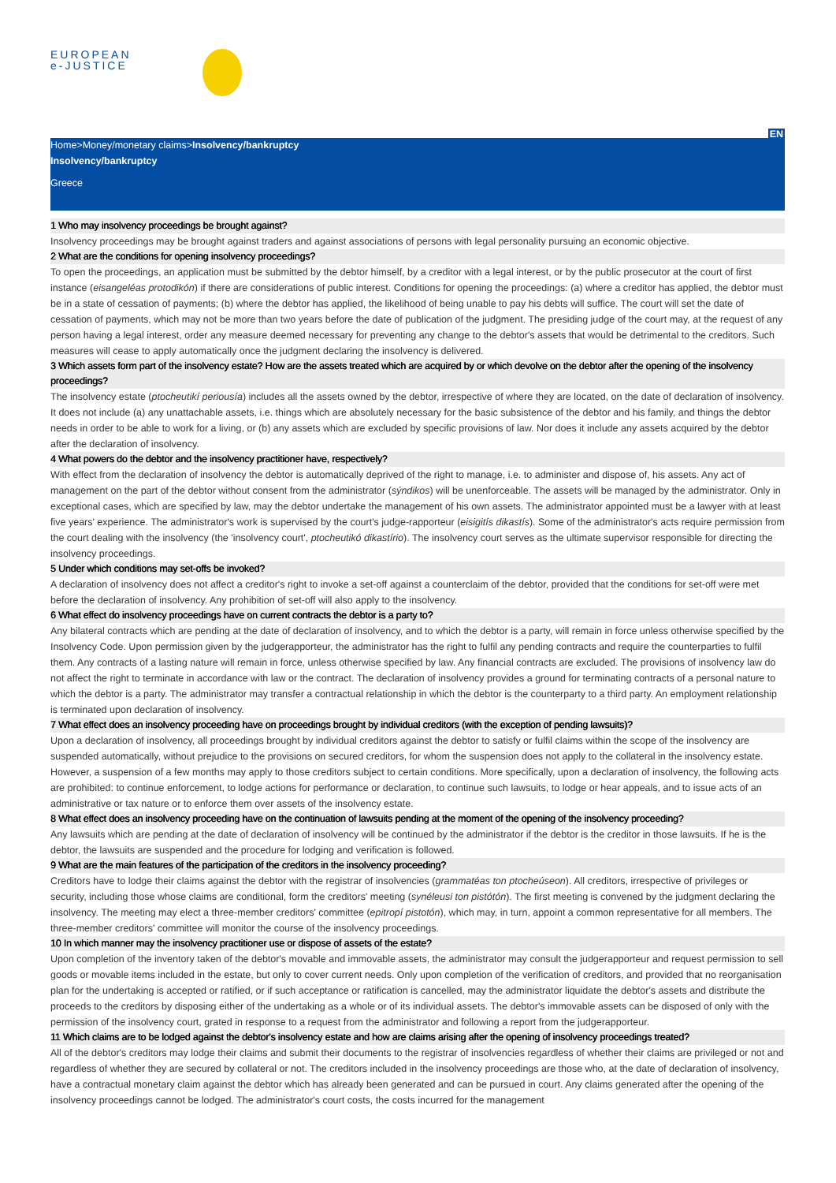EUROPEAN
e-JUSTICE
EN
Home>Money/monetary claims>Insolvency/bankruptcy
Insolvency/bankruptcy
Greece
1 Who may insolvency proceedings be brought against?
Insolvency proceedings may be brought against traders and against associations of persons with legal personality pursuing an economic objective.
2 What are the conditions for opening insolvency proceedings?
To open the proceedings, an application must be submitted by the debtor himself, by a creditor with a legal interest, or by the public prosecutor at the court of first instance (eisangeléas protodikón) if there are considerations of public interest. Conditions for opening the proceedings: (a) where a creditor has applied, the debtor must be in a state of cessation of payments; (b) where the debtor has applied, the likelihood of being unable to pay his debts will suffice. The court will set the date of cessation of payments, which may not be more than two years before the date of publication of the judgment. The presiding judge of the court may, at the request of any person having a legal interest, order any measure deemed necessary for preventing any change to the debtor's assets that would be detrimental to the creditors. Such measures will cease to apply automatically once the judgment declaring the insolvency is delivered.
3 Which assets form part of the insolvency estate? How are the assets treated which are acquired by or which devolve on the debtor after the opening of the insolvency proceedings?
The insolvency estate (ptocheutikí periousía) includes all the assets owned by the debtor, irrespective of where they are located, on the date of declaration of insolvency. It does not include (a) any unattachable assets, i.e. things which are absolutely necessary for the basic subsistence of the debtor and his family, and things the debtor needs in order to be able to work for a living, or (b) any assets which are excluded by specific provisions of law. Nor does it include any assets acquired by the debtor after the declaration of insolvency.
4 What powers do the debtor and the insolvency practitioner have, respectively?
With effect from the declaration of insolvency the debtor is automatically deprived of the right to manage, i.e. to administer and dispose of, his assets. Any act of management on the part of the debtor without consent from the administrator (sýndikos) will be unenforceable. The assets will be managed by the administrator. Only in exceptional cases, which are specified by law, may the debtor undertake the management of his own assets. The administrator appointed must be a lawyer with at least five years' experience. The administrator's work is supervised by the court's judge-rapporteur (eisigitís dikastís). Some of the administrator's acts require permission from the court dealing with the insolvency (the 'insolvency court', ptocheutikó dikastírio). The insolvency court serves as the ultimate supervisor responsible for directing the insolvency proceedings.
5 Under which conditions may set-offs be invoked?
A declaration of insolvency does not affect a creditor's right to invoke a set-off against a counterclaim of the debtor, provided that the conditions for set-off were met before the declaration of insolvency. Any prohibition of set-off will also apply to the insolvency.
6 What effect do insolvency proceedings have on current contracts the debtor is a party to?
Any bilateral contracts which are pending at the date of declaration of insolvency, and to which the debtor is a party, will remain in force unless otherwise specified by the Insolvency Code. Upon permission given by the judgerapporteur, the administrator has the right to fulfil any pending contracts and require the counterparties to fulfil them. Any contracts of a lasting nature will remain in force, unless otherwise specified by law. Any financial contracts are excluded. The provisions of insolvency law do not affect the right to terminate in accordance with law or the contract. The declaration of insolvency provides a ground for terminating contracts of a personal nature to which the debtor is a party. The administrator may transfer a contractual relationship in which the debtor is the counterparty to a third party. An employment relationship is terminated upon declaration of insolvency.
7 What effect does an insolvency proceeding have on proceedings brought by individual creditors (with the exception of pending lawsuits)?
Upon a declaration of insolvency, all proceedings brought by individual creditors against the debtor to satisfy or fulfil claims within the scope of the insolvency are suspended automatically, without prejudice to the provisions on secured creditors, for whom the suspension does not apply to the collateral in the insolvency estate. However, a suspension of a few months may apply to those creditors subject to certain conditions. More specifically, upon a declaration of insolvency, the following acts are prohibited: to continue enforcement, to lodge actions for performance or declaration, to continue such lawsuits, to lodge or hear appeals, and to issue acts of an administrative or tax nature or to enforce them over assets of the insolvency estate.
8 What effect does an insolvency proceeding have on the continuation of lawsuits pending at the moment of the opening of the insolvency proceeding?
Any lawsuits which are pending at the date of declaration of insolvency will be continued by the administrator if the debtor is the creditor in those lawsuits. If he is the debtor, the lawsuits are suspended and the procedure for lodging and verification is followed.
9 What are the main features of the participation of the creditors in the insolvency proceeding?
Creditors have to lodge their claims against the debtor with the registrar of insolvencies (grammatéas ton ptocheúseon). All creditors, irrespective of privileges or security, including those whose claims are conditional, form the creditors' meeting (synéleusi ton pistótón). The first meeting is convened by the judgment declaring the insolvency. The meeting may elect a three-member creditors' committee (epitropí pistotón), which may, in turn, appoint a common representative for all members. The three-member creditors' committee will monitor the course of the insolvency proceedings.
10 In which manner may the insolvency practitioner use or dispose of assets of the estate?
Upon completion of the inventory taken of the debtor's movable and immovable assets, the administrator may consult the judgerapporteur and request permission to sell goods or movable items included in the estate, but only to cover current needs. Only upon completion of the verification of creditors, and provided that no reorganisation plan for the undertaking is accepted or ratified, or if such acceptance or ratification is cancelled, may the administrator liquidate the debtor's assets and distribute the proceeds to the creditors by disposing either of the undertaking as a whole or of its individual assets. The debtor's immovable assets can be disposed of only with the permission of the insolvency court, grated in response to a request from the administrator and following a report from the judgerapporteur.
11 Which claims are to be lodged against the debtor's insolvency estate and how are claims arising after the opening of insolvency proceedings treated?
All of the debtor's creditors may lodge their claims and submit their documents to the registrar of insolvencies regardless of whether their claims are privileged or not and regardless of whether they are secured by collateral or not. The creditors included in the insolvency proceedings are those who, at the date of declaration of insolvency, have a contractual monetary claim against the debtor which has already been generated and can be pursued in court. Any claims generated after the opening of the insolvency proceedings cannot be lodged. The administrator's court costs, the costs incurred for the management